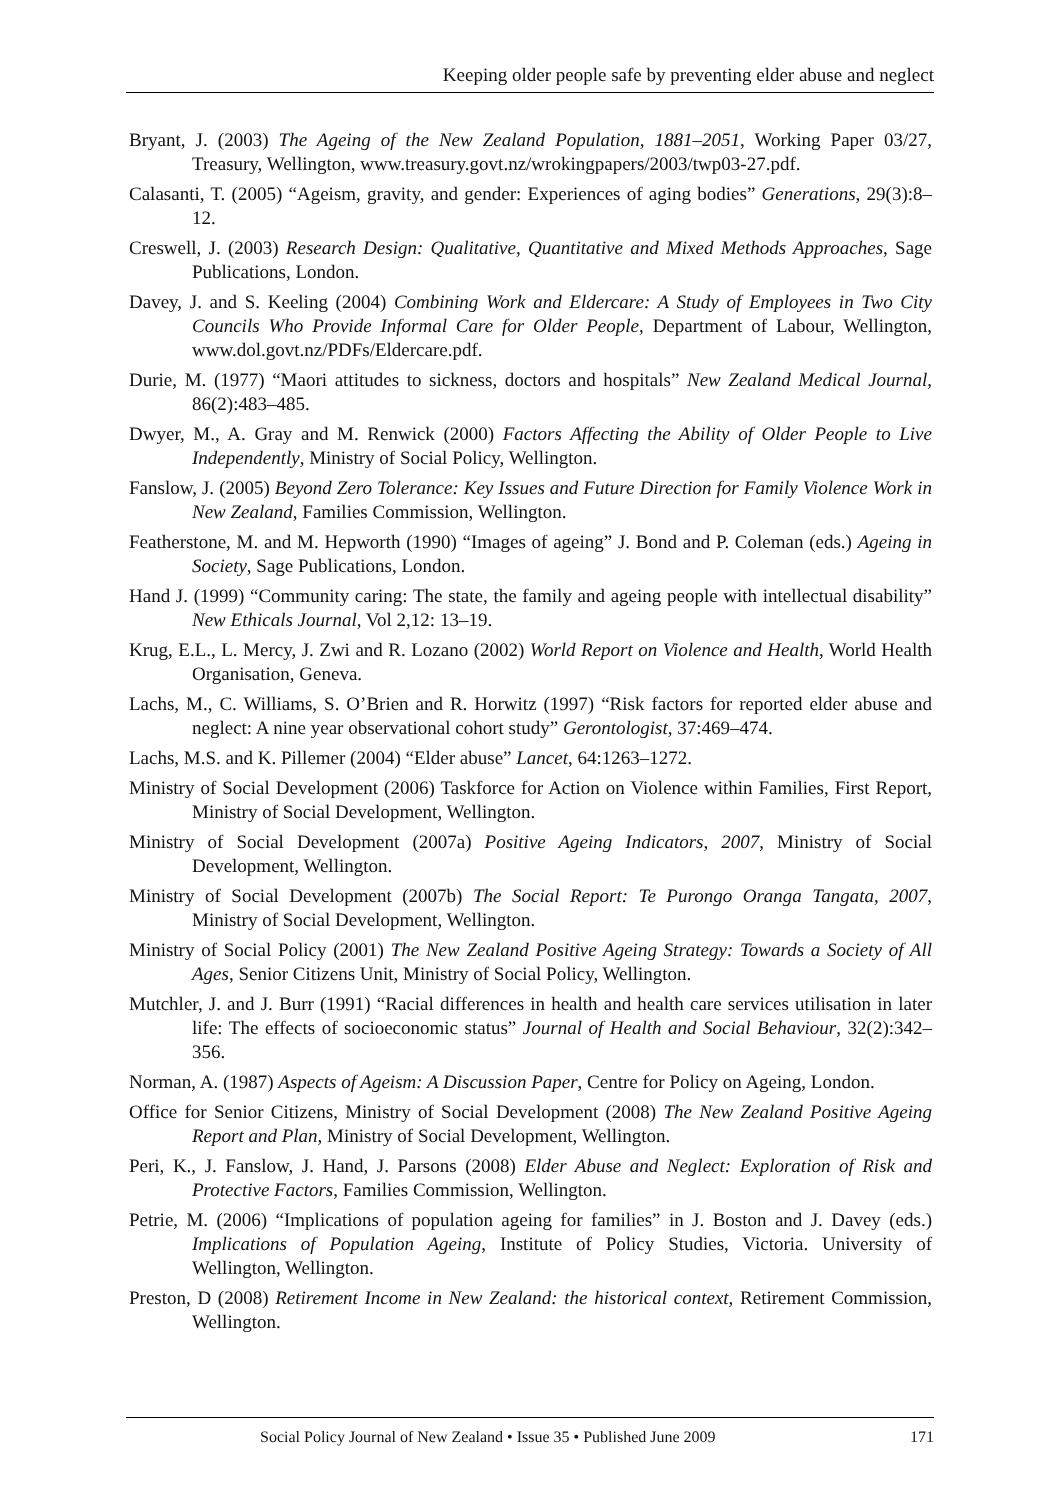Keeping older people safe by preventing elder abuse and neglect
Bryant, J. (2003) The Ageing of the New Zealand Population, 1881–2051, Working Paper 03/27, Treasury, Wellington, www.treasury.govt.nz/wrokingpapers/2003/twp03-27.pdf.
Calasanti, T. (2005) “Ageism, gravity, and gender: Experiences of aging bodies” Generations, 29(3):8–12.
Creswell, J. (2003) Research Design: Qualitative, Quantitative and Mixed Methods Approaches, Sage Publications, London.
Davey, J. and S. Keeling (2004) Combining Work and Eldercare: A Study of Employees in Two City Councils Who Provide Informal Care for Older People, Department of Labour, Wellington, www.dol.govt.nz/PDFs/Eldercare.pdf.
Durie, M. (1977) “Maori attitudes to sickness, doctors and hospitals” New Zealand Medical Journal, 86(2):483–485.
Dwyer, M., A. Gray and M. Renwick (2000) Factors Affecting the Ability of Older People to Live Independently, Ministry of Social Policy, Wellington.
Fanslow, J. (2005) Beyond Zero Tolerance: Key Issues and Future Direction for Family Violence Work in New Zealand, Families Commission, Wellington.
Featherstone, M. and M. Hepworth (1990) “Images of ageing” J. Bond and P. Coleman (eds.) Ageing in Society, Sage Publications, London.
Hand J. (1999) “Community caring: The state, the family and ageing people with intellectual disability” New Ethicals Journal, Vol 2,12: 13–19.
Krug, E.L., L. Mercy, J. Zwi and R. Lozano (2002) World Report on Violence and Health, World Health Organisation, Geneva.
Lachs, M., C. Williams, S. O’Brien and R. Horwitz (1997) “Risk factors for reported elder abuse and neglect: A nine year observational cohort study” Gerontologist, 37:469–474.
Lachs, M.S. and K. Pillemer (2004) “Elder abuse” Lancet, 64:1263–1272.
Ministry of Social Development (2006) Taskforce for Action on Violence within Families, First Report, Ministry of Social Development, Wellington.
Ministry of Social Development (2007a) Positive Ageing Indicators, 2007, Ministry of Social Development, Wellington.
Ministry of Social Development (2007b) The Social Report: Te Purongo Oranga Tangata, 2007, Ministry of Social Development, Wellington.
Ministry of Social Policy (2001) The New Zealand Positive Ageing Strategy: Towards a Society of All Ages, Senior Citizens Unit, Ministry of Social Policy, Wellington.
Mutchler, J. and J. Burr (1991) “Racial differences in health and health care services utilisation in later life: The effects of socioeconomic status” Journal of Health and Social Behaviour, 32(2):342–356.
Norman, A. (1987) Aspects of Ageism: A Discussion Paper, Centre for Policy on Ageing, London.
Office for Senior Citizens, Ministry of Social Development (2008) The New Zealand Positive Ageing Report and Plan, Ministry of Social Development, Wellington.
Peri, K., J. Fanslow, J. Hand, J. Parsons (2008) Elder Abuse and Neglect: Exploration of Risk and Protective Factors, Families Commission, Wellington.
Petrie, M. (2006) “Implications of population ageing for families” in J. Boston and J. Davey (eds.) Implications of Population Ageing, Institute of Policy Studies, Victoria. University of Wellington, Wellington.
Preston, D (2008) Retirement Income in New Zealand: the historical context, Retirement Commission, Wellington.
Social Policy Journal of New Zealand • Issue 35 • Published June 2009 171